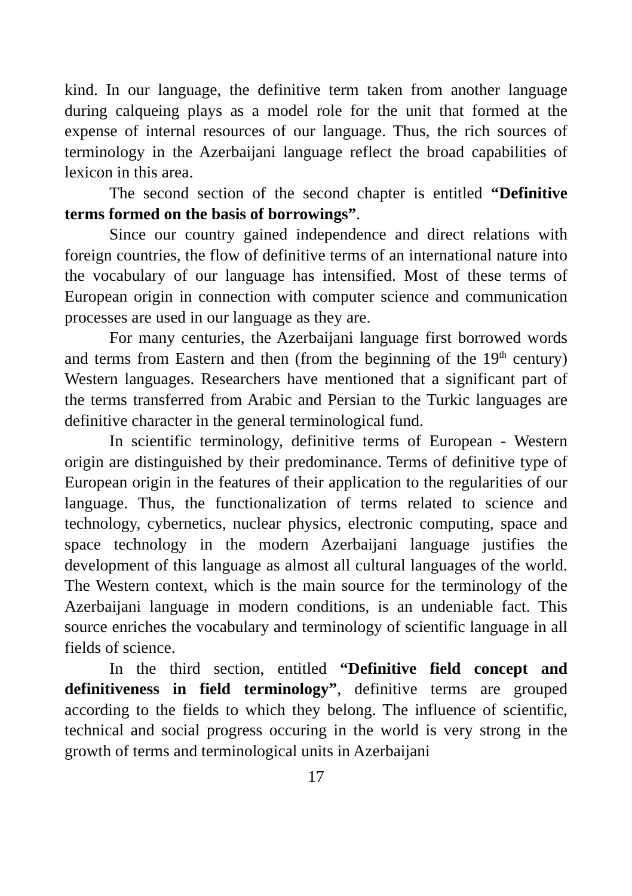kind. In our language, the definitive term taken from another language during calqueing plays as a model role for the unit that formed at the expense of internal resources of our language. Thus, the rich sources of terminology in the Azerbaijani language reflect the broad capabilities of lexicon in this area.
The second section of the second chapter is entitled “Definitive terms formed on the basis of borrowings”.
Since our country gained independence and direct relations with foreign countries, the flow of definitive terms of an international nature into the vocabulary of our language has intensified. Most of these terms of European origin in connection with computer science and communication processes are used in our language as they are.
For many centuries, the Azerbaijani language first borrowed words and terms from Eastern and then (from the beginning of the 19<sup>th</sup> century) Western languages. Researchers have mentioned that a significant part of the terms transferred from Arabic and Persian to the Turkic languages are definitive character in the general terminological fund.
In scientific terminology, definitive terms of European - Western origin are distinguished by their predominance. Terms of definitive type of European origin in the features of their application to the regularities of our language. Thus, the functionalization of terms related to science and technology, cybernetics, nuclear physics, electronic computing, space and space technology in the modern Azerbaijani language justifies the development of this language as almost all cultural languages of the world. The Western context, which is the main source for the terminology of the Azerbaijani language in modern conditions, is an undeniable fact. This source enriches the vocabulary and terminology of scientific language in all fields of science.
In the third section, entitled “Definitive field concept and definitiveness in field terminology”, definitive terms are grouped according to the fields to which they belong. The influence of scientific, technical and social progress occuring in the world is very strong in the growth of terms and terminological units in Azerbaijani
17